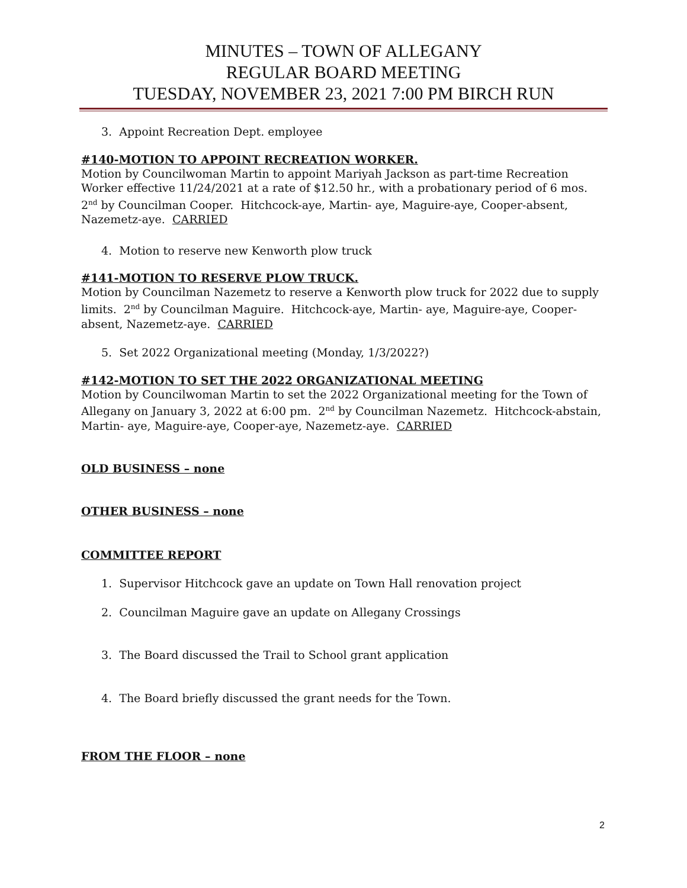MINUTES – TOWN OF ALLEGANY
REGULAR BOARD MEETING
TUESDAY, NOVEMBER 23, 2021 7:00 PM BIRCH RUN
3. Appoint Recreation Dept. employee
#140-MOTION TO APPOINT RECREATION WORKER.
Motion by Councilwoman Martin to appoint Mariyah Jackson as part-time Recreation Worker effective 11/24/2021 at a rate of $12.50 hr., with a probationary period of 6 mos. 2<sup>nd</sup> by Councilman Cooper. Hitchcock-aye, Martin- aye, Maguire-aye, Cooper-absent, Nazemetz-aye. CARRIED
4. Motion to reserve new Kenworth plow truck
#141-MOTION TO RESERVE PLOW TRUCK.
Motion by Councilman Nazemetz to reserve a Kenworth plow truck for 2022 due to supply limits. 2<sup>nd</sup> by Councilman Maguire. Hitchcock-aye, Martin- aye, Maguire-aye, Cooper- absent, Nazemetz-aye. CARRIED
5. Set 2022 Organizational meeting (Monday, 1/3/2022?)
#142-MOTION TO SET THE 2022 ORGANIZATIONAL MEETING
Motion by Councilwoman Martin to set the 2022 Organizational meeting for the Town of Allegany on January 3, 2022 at 6:00 pm. 2<sup>nd</sup> by Councilman Nazemetz. Hitchcock-abstain, Martin- aye, Maguire-aye, Cooper-aye, Nazemetz-aye. CARRIED
OLD BUSINESS – none
OTHER BUSINESS – none
COMMITTEE REPORT
1. Supervisor Hitchcock gave an update on Town Hall renovation project
2. Councilman Maguire gave an update on Allegany Crossings
3. The Board discussed the Trail to School grant application
4. The Board briefly discussed the grant needs for the Town.
FROM THE FLOOR – none
2